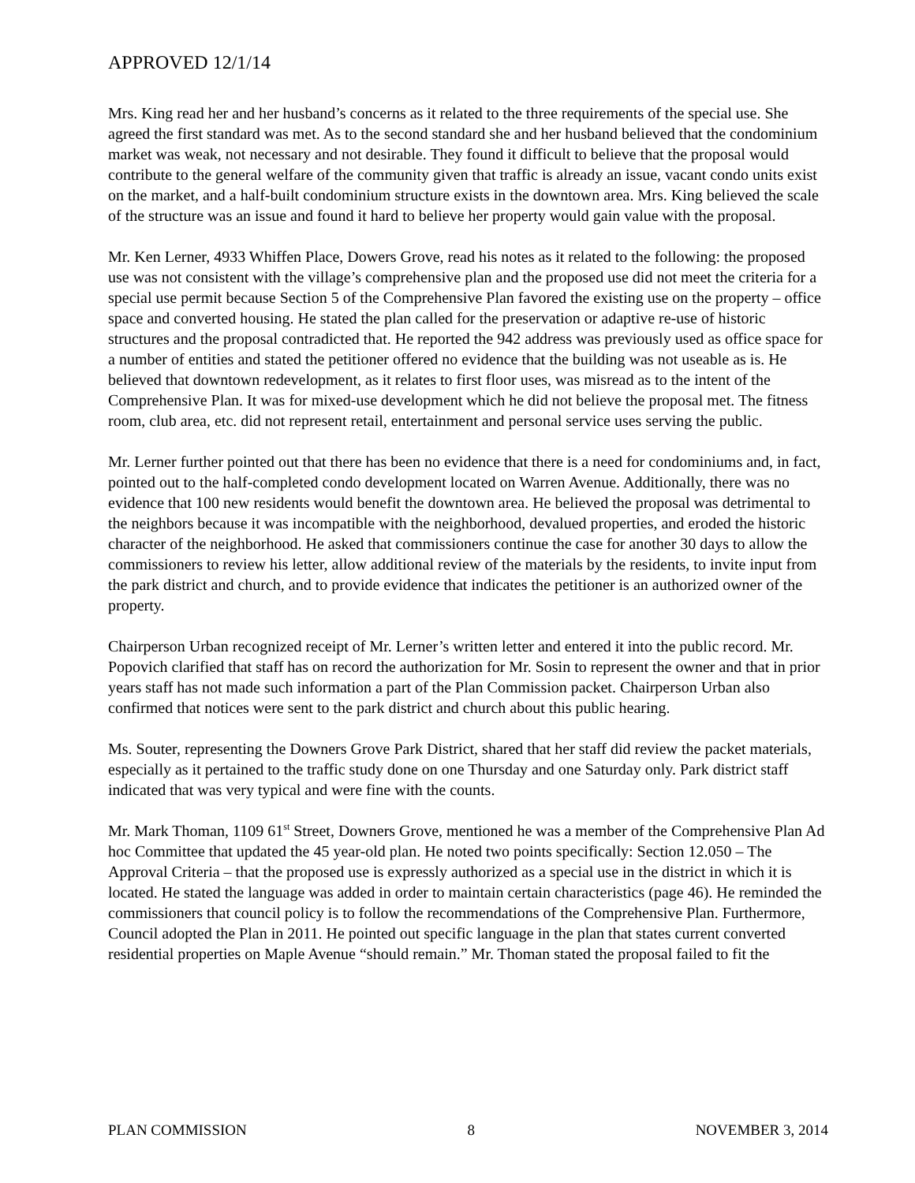APPROVED 12/1/14
Mrs. King read her and her husband’s concerns as it related to the three requirements of the special use. She agreed the first standard was met. As to the second standard she and her husband believed that the condominium market was weak, not necessary and not desirable. They found it difficult to believe that the proposal would contribute to the general welfare of the community given that traffic is already an issue, vacant condo units exist on the market, and a half-built condominium structure exists in the downtown area. Mrs. King believed the scale of the structure was an issue and found it hard to believe her property would gain value with the proposal.
Mr. Ken Lerner, 4933 Whiffen Place, Dowers Grove, read his notes as it related to the following: the proposed use was not consistent with the village’s comprehensive plan and the proposed use did not meet the criteria for a special use permit because Section 5 of the Comprehensive Plan favored the existing use on the property – office space and converted housing. He stated the plan called for the preservation or adaptive re-use of historic structures and the proposal contradicted that. He reported the 942 address was previously used as office space for a number of entities and stated the petitioner offered no evidence that the building was not useable as is. He believed that downtown redevelopment, as it relates to first floor uses, was misread as to the intent of the Comprehensive Plan. It was for mixed-use development which he did not believe the proposal met. The fitness room, club area, etc. did not represent retail, entertainment and personal service uses serving the public.
Mr. Lerner further pointed out that there has been no evidence that there is a need for condominiums and, in fact, pointed out to the half-completed condo development located on Warren Avenue. Additionally, there was no evidence that 100 new residents would benefit the downtown area. He believed the proposal was detrimental to the neighbors because it was incompatible with the neighborhood, devalued properties, and eroded the historic character of the neighborhood. He asked that commissioners continue the case for another 30 days to allow the commissioners to review his letter, allow additional review of the materials by the residents, to invite input from the park district and church, and to provide evidence that indicates the petitioner is an authorized owner of the property.
Chairperson Urban recognized receipt of Mr. Lerner’s written letter and entered it into the public record. Mr. Popovich clarified that staff has on record the authorization for Mr. Sosin to represent the owner and that in prior years staff has not made such information a part of the Plan Commission packet. Chairperson Urban also confirmed that notices were sent to the park district and church about this public hearing.
Ms. Souter, representing the Downers Grove Park District, shared that her staff did review the packet materials, especially as it pertained to the traffic study done on one Thursday and one Saturday only. Park district staff indicated that was very typical and were fine with the counts.
Mr. Mark Thoman, 1109 61<sup>st</sup> Street, Downers Grove, mentioned he was a member of the Comprehensive Plan Ad hoc Committee that updated the 45 year-old plan. He noted two points specifically: Section 12.050 – The Approval Criteria – that the proposed use is expressly authorized as a special use in the district in which it is located. He stated the language was added in order to maintain certain characteristics (page 46). He reminded the commissioners that council policy is to follow the recommendations of the Comprehensive Plan. Furthermore, Council adopted the Plan in 2011. He pointed out specific language in the plan that states current converted residential properties on Maple Avenue “should remain.” Mr. Thoman stated the proposal failed to fit the
PLAN COMMISSION 8 NOVEMBER 3, 2014